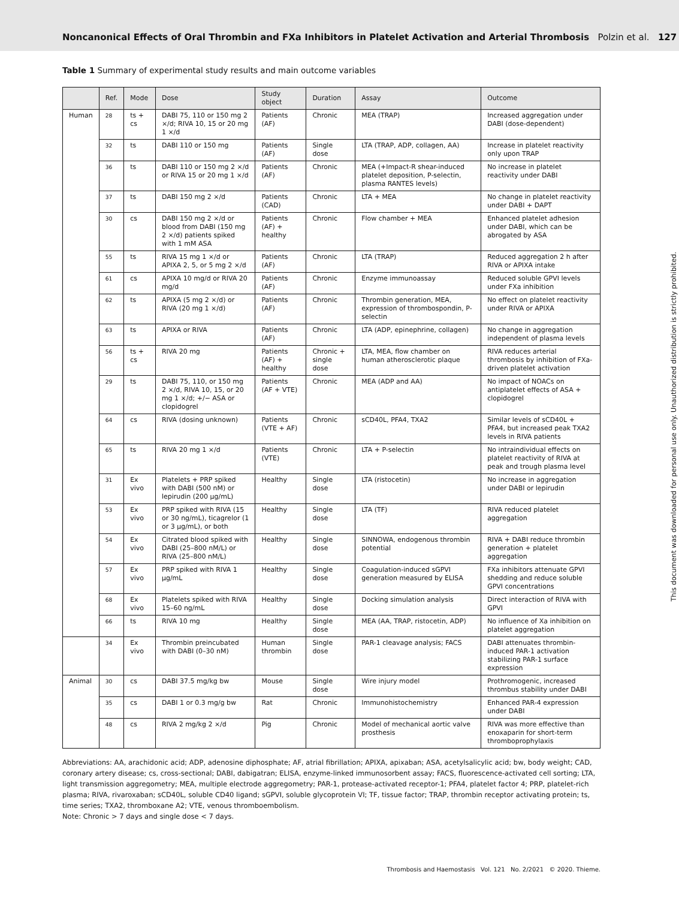Noncanonical Effects of Oral Thrombin and FXa Inhibitors in Platelet Activation and Arterial Thrombosis Polzin et al. 127
Table 1 Summary of experimental study results and main outcome variables
| | Ref. | Mode | Dose | Study object | Duration | Assay | Outcome |
| --- | --- | --- | --- | --- | --- | --- | --- |
| Human | <sup>28</sup> | ts + cs | DABI 75, 110 or 150 mg 2 ×/d; RIVA 10, 15 or 20 mg 1 ×/d | Patients (AF) | Chronic | MEA (TRAP) | Increased aggregation under DABI (dose-dependent) |
| | <sup>32</sup> | ts | DABI 110 or 150 mg | Patients (AF) | Single dose | LTA (TRAP, ADP, collagen, AA) | Increase in platelet reactivity only upon TRAP |
| | <sup>36</sup> | ts | DABI 110 or 150 mg 2 ×/d or RIVA 15 or 20 mg 1 ×/d | Patients (AF) | Chronic | MEA (+Impact-R shear-induced platelet deposition, P-selectin, plasma RANTES levels) | No increase in platelet reactivity under DABI |
| | <sup>37</sup> | ts | DABI 150 mg 2 ×/d | Patients (CAD) | Chronic | LTA + MEA | No change in platelet reactivity under DABI + DAPT |
| | <sup>30</sup> | cs | DABI 150 mg 2 ×/d or blood from DABI (150 mg 2 ×/d) patients spiked with 1 mM ASA | Patients (AF) + healthy | Chronic | Flow chamber + MEA | Enhanced platelet adhesion under DABI, which can be abrogated by ASA |
| | <sup>55</sup> | ts | RIVA 15 mg 1 ×/d or APIXA 2, 5, or 5 mg 2 ×/d | Patients (AF) | Chronic | LTA (TRAP) | Reduced aggregation 2 h after RIVA or APIXA intake |
| | <sup>61</sup> | cs | APIXA 10 mg/d or RIVA 20 mg/d | Patients (AF) | Chronic | Enzyme immunoassay | Reduced soluble GPVI levels under FXa inhibition |
| | <sup>62</sup> | ts | APIXA (5 mg 2 ×/d) or RIVA (20 mg 1 ×/d) | Patients (AF) | Chronic | Thrombin generation, MEA, expression of thrombospondin, P-selectin | No effect on platelet reactivity under RIVA or APIXA |
| | <sup>63</sup> | ts | APIXA or RIVA | Patients (AF) | Chronic | LTA (ADP, epinephrine, collagen) | No change in aggregation independent of plasma levels |
| | <sup>56</sup> | ts + cs | RIVA 20 mg | Patients (AF) + healthy | Chronic + single dose | LTA, MEA, flow chamber on human atherosclerotic plaque | RIVA reduces arterial thrombosis by inhibition of FXa-driven platelet activation |
| | <sup>29</sup> | ts | DABI 75, 110, or 150 mg 2 ×/d, RIVA 10, 15, or 20 mg 1 ×/d; +/− ASA or clopidogrel | Patients (AF + VTE) | Chronic | MEA (ADP and AA) | No impact of NOACs on antiplatelet effects of ASA + clopidogrel |
| | <sup>64</sup> | cs | RIVA (dosing unknown) | Patients (VTE + AF) | Chronic | sCD40L, PFA4, TXA2 | Similar levels of sCD40L + PFA4, but increased peak TXA2 levels in RIVA patients |
| | <sup>65</sup> | ts | RIVA 20 mg 1 ×/d | Patients (VTE) | Chronic | LTA + P-selectin | No intraindividual effects on platelet reactivity of RIVA at peak and trough plasma level |
| | <sup>31</sup> | Ex vivo | Platelets + PRP spiked with DABI (500 nM) or lepirudin (200 µg/mL) | Healthy | Single dose | LTA (ristocetin) | No increase in aggregation under DABI or lepirudin |
| | <sup>53</sup> | Ex vivo | PRP spiked with RIVA (15 or 30 ng/mL), ticagrelor (1 or 3 µg/mL), or both | Healthy | Single dose | LTA (TF) | RIVA reduced platelet aggregation |
| | <sup>54</sup> | Ex vivo | Citrated blood spiked with DABI (25–800 nM/L) or RIVA (25–800 nM/L) | Healthy | Single dose | SINNOWA, endogenous thrombin potential | RIVA + DABI reduce thrombin generation + platelet aggregation |
| | <sup>57</sup> | Ex vivo | PRP spiked with RIVA 1 µg/mL | Healthy | Single dose | Coagulation-induced sGPVI generation measured by ELISA | FXa inhibitors attenuate GPVI shedding and reduce soluble GPVI concentrations |
| | <sup>68</sup> | Ex vivo | Platelets spiked with RIVA 15–60 ng/mL | Healthy | Single dose | Docking simulation analysis | Direct interaction of RIVA with GPVI |
| | <sup>66</sup> | ts | RIVA 10 mg | Healthy | Single dose | MEA (AA, TRAP, ristocetin, ADP) | No influence of Xa inhibition on platelet aggregation |
| | <sup>34</sup> | Ex vivo | Thrombin preincubated with DABI (0–30 nM) | Human thrombin | Single dose | PAR-1 cleavage analysis; FACS | DABI attenuates thrombin-induced PAR-1 activation stabilizing PAR-1 surface expression |
| Animal | <sup>30</sup> | cs | DABI 37.5 mg/kg bw | Mouse | Single dose | Wire injury model | Prothromogenic, increased thrombus stability under DABI |
| | <sup>35</sup> | cs | DABI 1 or 0.3 mg/g bw | Rat | Chronic | Immunohistochemistry | Enhanced PAR-4 expression under DABI |
| | <sup>48</sup> | cs | RIVA 2 mg/kg 2 ×/d | Pig | Chronic | Model of mechanical aortic valve prosthesis | RIVA was more effective than enoxaparin for short-term thromboprophylaxis |
Abbreviations: AA, arachidonic acid; ADP, adenosine diphosphate; AF, atrial fibrillation; APIXA, apixaban; ASA, acetylsalicylic acid; bw, body weight; CAD, coronary artery disease; cs, cross-sectional; DABI, dabigatran; ELISA, enzyme-linked immunosorbent assay; FACS, fluorescence-activated cell sorting; LTA, light transmission aggregometry; MEA, multiple electrode aggregometry; PAR-1, protease-activated receptor-1; PFA4, platelet factor 4; PRP, platelet-rich plasma; RIVA, rivaroxaban; sCD40L, soluble CD40 ligand; sGPVI, soluble glycoprotein VI; TF, tissue factor; TRAP, thrombin receptor activating protein; ts, time series; TXA2, thromboxane A2; VTE, venous thromboembolism.
Note: Chronic > 7 days and single dose < 7 days.
Thrombosis and Haemostasis Vol. 121 No. 2/2021 © 2020. Thieme.
This document was downloaded for personal use only. Unauthorized distribution is strictly prohibited.